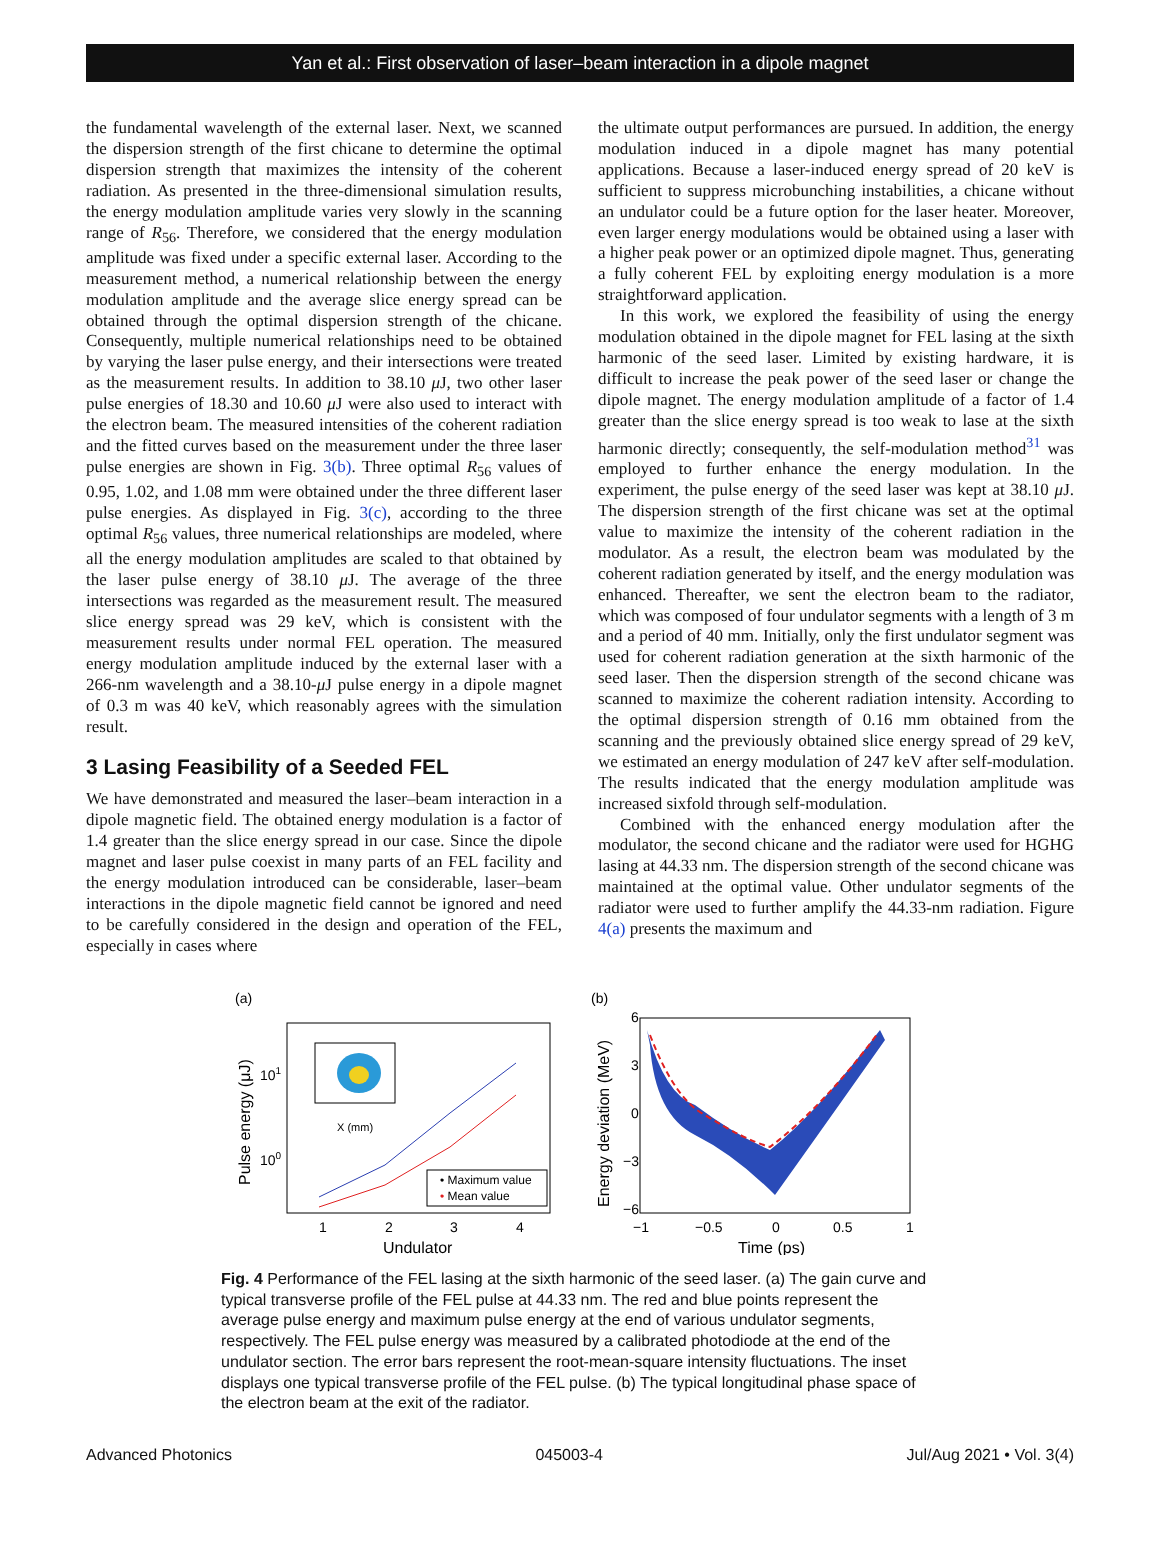Yan et al.: First observation of laser–beam interaction in a dipole magnet
the fundamental wavelength of the external laser. Next, we scanned the dispersion strength of the first chicane to determine the optimal dispersion strength that maximizes the intensity of the coherent radiation. As presented in the three-dimensional simulation results, the energy modulation amplitude varies very slowly in the scanning range of R<sub>56</sub>. Therefore, we considered that the energy modulation amplitude was fixed under a specific external laser. According to the measurement method, a numerical relationship between the energy modulation amplitude and the average slice energy spread can be obtained through the optimal dispersion strength of the chicane. Consequently, multiple numerical relationships need to be obtained by varying the laser pulse energy, and their intersections were treated as the measurement results. In addition to 38.10 μ J, two other laser pulse energies of 18.30 and 10.60 μ J were also used to interact with the electron beam. The measured intensities of the coherent radiation and the fitted curves based on the measurement under the three laser pulse energies are shown in Fig. 3(b). Three optimal R<sub>56</sub> values of 0.95, 1.02, and 1.08 mm were obtained under the three different laser pulse energies. As displayed in Fig. 3(c), according to the three optimal R<sub>56</sub> values, three numerical relationships are modeled, where all the energy modulation amplitudes are scaled to that obtained by the laser pulse energy of 38.10 μ J. The average of the three intersections was regarded as the measurement result. The measured slice energy spread was 29 keV, which is consistent with the measurement results under normal FEL operation. The measured energy modulation amplitude induced by the external laser with a 266-nm wavelength and a 38.10-μ J pulse energy in a dipole magnet of 0.3 m was 40 keV, which reasonably agrees with the simulation result.
3 Lasing Feasibility of a Seeded FEL
We have demonstrated and measured the laser–beam interaction in a dipole magnetic field. The obtained energy modulation is a factor of 1.4 greater than the slice energy spread in our case. Since the dipole magnet and laser pulse coexist in many parts of an FEL facility and the energy modulation introduced can be considerable, laser–beam interactions in the dipole magnetic field cannot be ignored and need to be carefully considered in the design and operation of the FEL, especially in cases where
the ultimate output performances are pursued. In addition, the energy modulation induced in a dipole magnet has many potential applications. Because a laser-induced energy spread of 20 keV is sufficient to suppress microbunching instabilities, a chicane without an undulator could be a future option for the laser heater. Moreover, even larger energy modulations would be obtained using a laser with a higher peak power or an optimized dipole magnet. Thus, generating a fully coherent FEL by exploiting energy modulation is a more straightforward application.
In this work, we explored the feasibility of using the energy modulation obtained in the dipole magnet for FEL lasing at the sixth harmonic of the seed laser. Limited by existing hardware, it is difficult to increase the peak power of the seed laser or change the dipole magnet. The energy modulation amplitude of a factor of 1.4 greater than the slice energy spread is too weak to lase at the sixth harmonic directly; consequently, the self-modulation method<sup>31</sup> was employed to further enhance the energy modulation. In the experiment, the pulse energy of the seed laser was kept at 38.10 μ J. The dispersion strength of the first chicane was set at the optimal value to maximize the intensity of the coherent radiation in the modulator. As a result, the electron beam was modulated by the coherent radiation generated by itself, and the energy modulation was enhanced. Thereafter, we sent the electron beam to the radiator, which was composed of four undulator segments with a length of 3 m and a period of 40 mm. Initially, only the first undulator segment was used for coherent radiation generation at the sixth harmonic of the seed laser. Then the dispersion strength of the second chicane was scanned to maximize the coherent radiation intensity. According to the optimal dispersion strength of 0.16 mm obtained from the scanning and the previously obtained slice energy spread of 29 keV, we estimated an energy modulation of 247 keV after self-modulation. The results indicated that the energy modulation amplitude was increased sixfold through self-modulation.
Combined with the enhanced energy modulation after the modulator, the second chicane and the radiator were used for HGHG lasing at 44.33 nm. The dispersion strength of the second chicane was maintained at the optimal value. Other undulator segments of the radiator were used to further amplify the 44.33-nm radiation. Figure 4(a) presents the maximum and
(a)
1
2
3
4
Undulator
101
100
Pulse energy (μJ)
X (mm)
• Maximum value
• Mean value
(b)
6
3
0
−3
−6
−1
−0.5
0
0.5
1
Time (ps)
Energy deviation (MeV)
Fig. 4 Performance of the FEL lasing at the sixth harmonic of the seed laser. (a) The gain curve and typical transverse profile of the FEL pulse at 44.33 nm. The red and blue points represent the average pulse energy and maximum pulse energy at the end of various undulator segments, respectively. The FEL pulse energy was measured by a calibrated photodiode at the end of the undulator section. The error bars represent the root-mean-square intensity fluctuations. The inset displays one typical transverse profile of the FEL pulse. (b) The typical longitudinal phase space of the electron beam at the exit of the radiator.
Advanced Photonics 045003-4 Jul/Aug 2021 • Vol. 3(4)